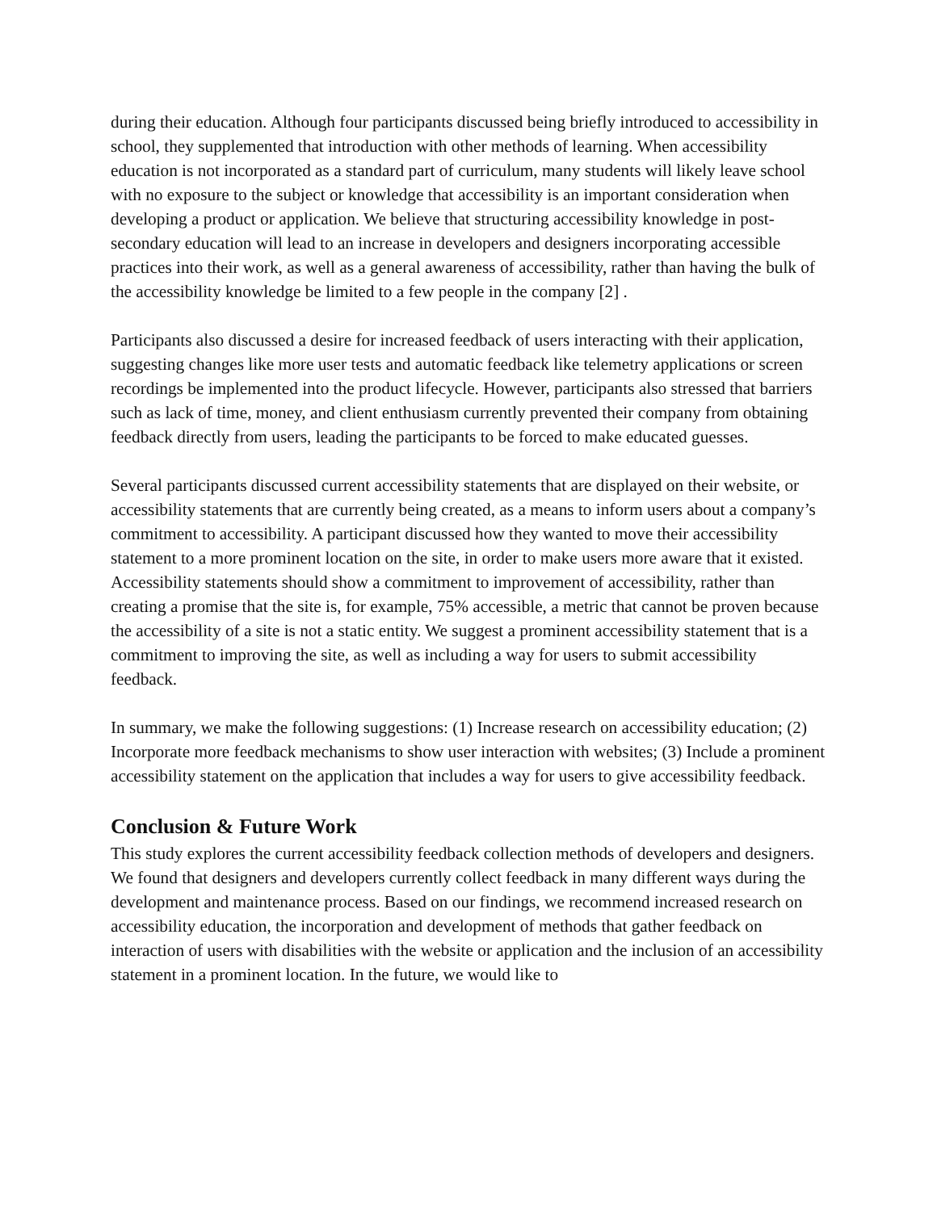during their education. Although four participants discussed being briefly introduced to accessibility in school, they supplemented that introduction with other methods of learning. When accessibility education is not incorporated as a standard part of curriculum, many students will likely leave school with no exposure to the subject or knowledge that accessibility is an important consideration when developing a product or application. We believe that structuring accessibility knowledge in post-secondary education will lead to an increase in developers and designers incorporating accessible practices into their work, as well as a general awareness of accessibility, rather than having the bulk of the accessibility knowledge be limited to a few people in the company [2] .
Participants also discussed a desire for increased feedback of users interacting with their application, suggesting changes like more user tests and automatic feedback like telemetry applications or screen recordings be implemented into the product lifecycle. However, participants also stressed that barriers such as lack of time, money, and client enthusiasm currently prevented their company from obtaining feedback directly from users, leading the participants to be forced to make educated guesses.
Several participants discussed current accessibility statements that are displayed on their website, or accessibility statements that are currently being created, as a means to inform users about a company’s commitment to accessibility. A participant discussed how they wanted to move their accessibility statement to a more prominent location on the site, in order to make users more aware that it existed. Accessibility statements should show a commitment to improvement of accessibility, rather than creating a promise that the site is, for example, 75% accessible, a metric that cannot be proven because the accessibility of a site is not a static entity. We suggest a prominent accessibility statement that is a commitment to improving the site, as well as including a way for users to submit accessibility feedback.
In summary, we make the following suggestions: (1) Increase research on accessibility education; (2) Incorporate more feedback mechanisms to show user interaction with websites; (3) Include a prominent accessibility statement on the application that includes a way for users to give accessibility feedback.
Conclusion & Future Work
This study explores the current accessibility feedback collection methods of developers and designers. We found that designers and developers currently collect feedback in many different ways during the development and maintenance process. Based on our findings, we recommend increased research on accessibility education, the incorporation and development of methods that gather feedback on interaction of users with disabilities with the website or application and the inclusion of an accessibility statement in a prominent location. In the future, we would like to